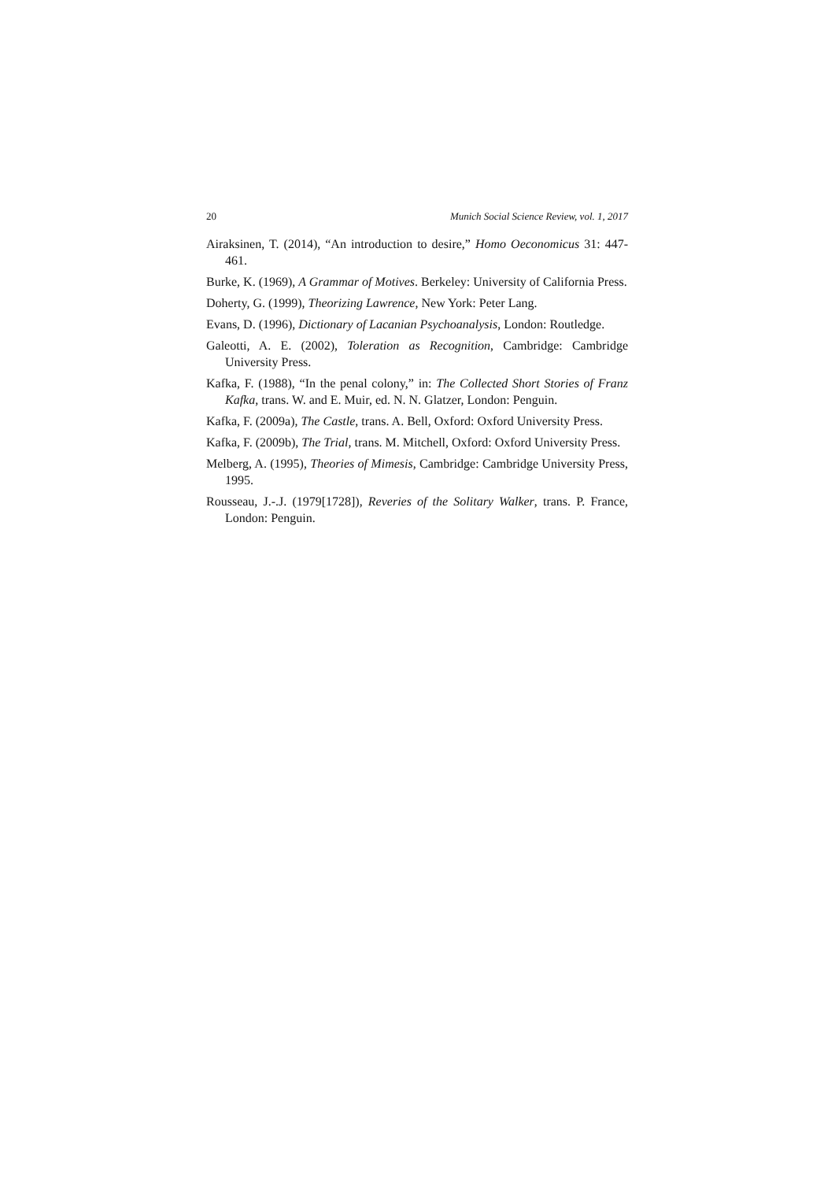20 Munich Social Science Review, vol. 1, 2017
Airaksinen, T. (2014), “An introduction to desire,” Homo Oeconomicus 31: 447-461.
Burke, K. (1969), A Grammar of Motives. Berkeley: University of California Press.
Doherty, G. (1999), Theorizing Lawrence, New York: Peter Lang.
Evans, D. (1996), Dictionary of Lacanian Psychoanalysis, London: Routledge.
Galeotti, A. E. (2002), Toleration as Recognition, Cambridge: Cambridge University Press.
Kafka, F. (1988), “In the penal colony,” in: The Collected Short Stories of Franz Kafka, trans. W. and E. Muir, ed. N. N. Glatzer, London: Penguin.
Kafka, F. (2009a), The Castle, trans. A. Bell, Oxford: Oxford University Press.
Kafka, F. (2009b), The Trial, trans. M. Mitchell, Oxford: Oxford University Press.
Melberg, A. (1995), Theories of Mimesis, Cambridge: Cambridge University Press, 1995.
Rousseau, J.-.J. (1979[1728]), Reveries of the Solitary Walker, trans. P. France, London: Penguin.